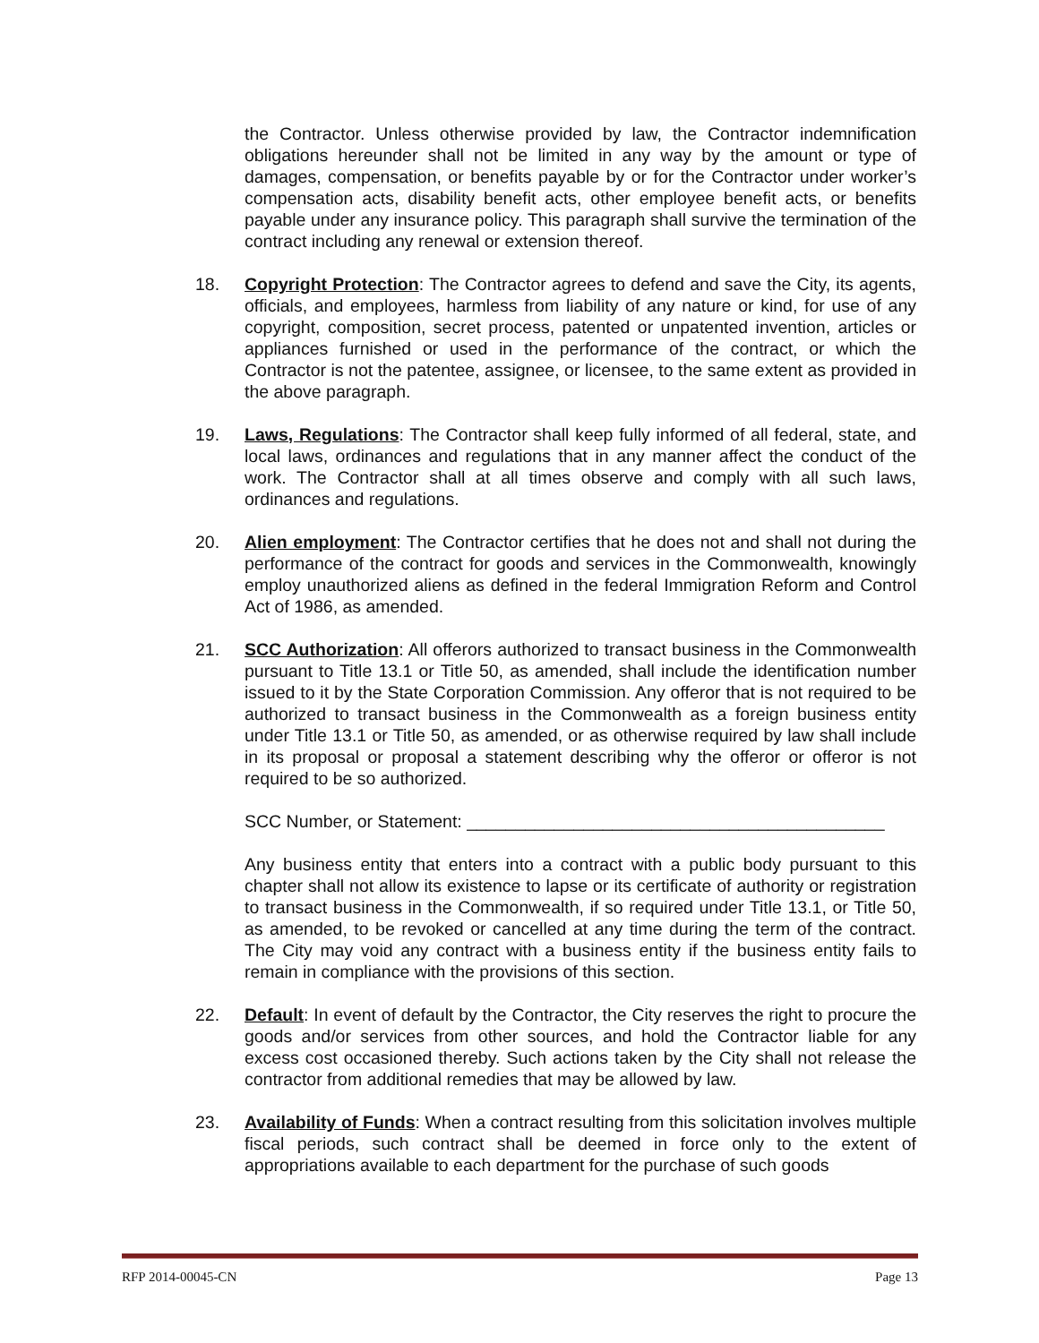the Contractor. Unless otherwise provided by law, the Contractor indemnification obligations hereunder shall not be limited in any way by the amount or type of damages, compensation, or benefits payable by or for the Contractor under worker’s compensation acts, disability benefit acts, other employee benefit acts, or benefits payable under any insurance policy. This paragraph shall survive the termination of the contract including any renewal or extension thereof.
18. Copyright Protection: The Contractor agrees to defend and save the City, its agents, officials, and employees, harmless from liability of any nature or kind, for use of any copyright, composition, secret process, patented or unpatented invention, articles or appliances furnished or used in the performance of the contract, or which the Contractor is not the patentee, assignee, or licensee, to the same extent as provided in the above paragraph.
19. Laws, Regulations: The Contractor shall keep fully informed of all federal, state, and local laws, ordinances and regulations that in any manner affect the conduct of the work. The Contractor shall at all times observe and comply with all such laws, ordinances and regulations.
20. Alien employment: The Contractor certifies that he does not and shall not during the performance of the contract for goods and services in the Commonwealth, knowingly employ unauthorized aliens as defined in the federal Immigration Reform and Control Act of 1986, as amended.
21. SCC Authorization: All offerors authorized to transact business in the Commonwealth pursuant to Title 13.1 or Title 50, as amended, shall include the identification number issued to it by the State Corporation Commission. Any offeror that is not required to be authorized to transact business in the Commonwealth as a foreign business entity under Title 13.1 or Title 50, as amended, or as otherwise required by law shall include in its proposal or proposal a statement describing why the offeror or offeror is not required to be so authorized.
SCC Number, or Statement: ___________________________________________
Any business entity that enters into a contract with a public body pursuant to this chapter shall not allow its existence to lapse or its certificate of authority or registration to transact business in the Commonwealth, if so required under Title 13.1, or Title 50, as amended, to be revoked or cancelled at any time during the term of the contract. The City may void any contract with a business entity if the business entity fails to remain in compliance with the provisions of this section.
22. Default: In event of default by the Contractor, the City reserves the right to procure the goods and/or services from other sources, and hold the Contractor liable for any excess cost occasioned thereby. Such actions taken by the City shall not release the contractor from additional remedies that may be allowed by law.
23. Availability of Funds: When a contract resulting from this solicitation involves multiple fiscal periods, such contract shall be deemed in force only to the extent of appropriations available to each department for the purchase of such goods
RFP 2014-00045-CN Page 13